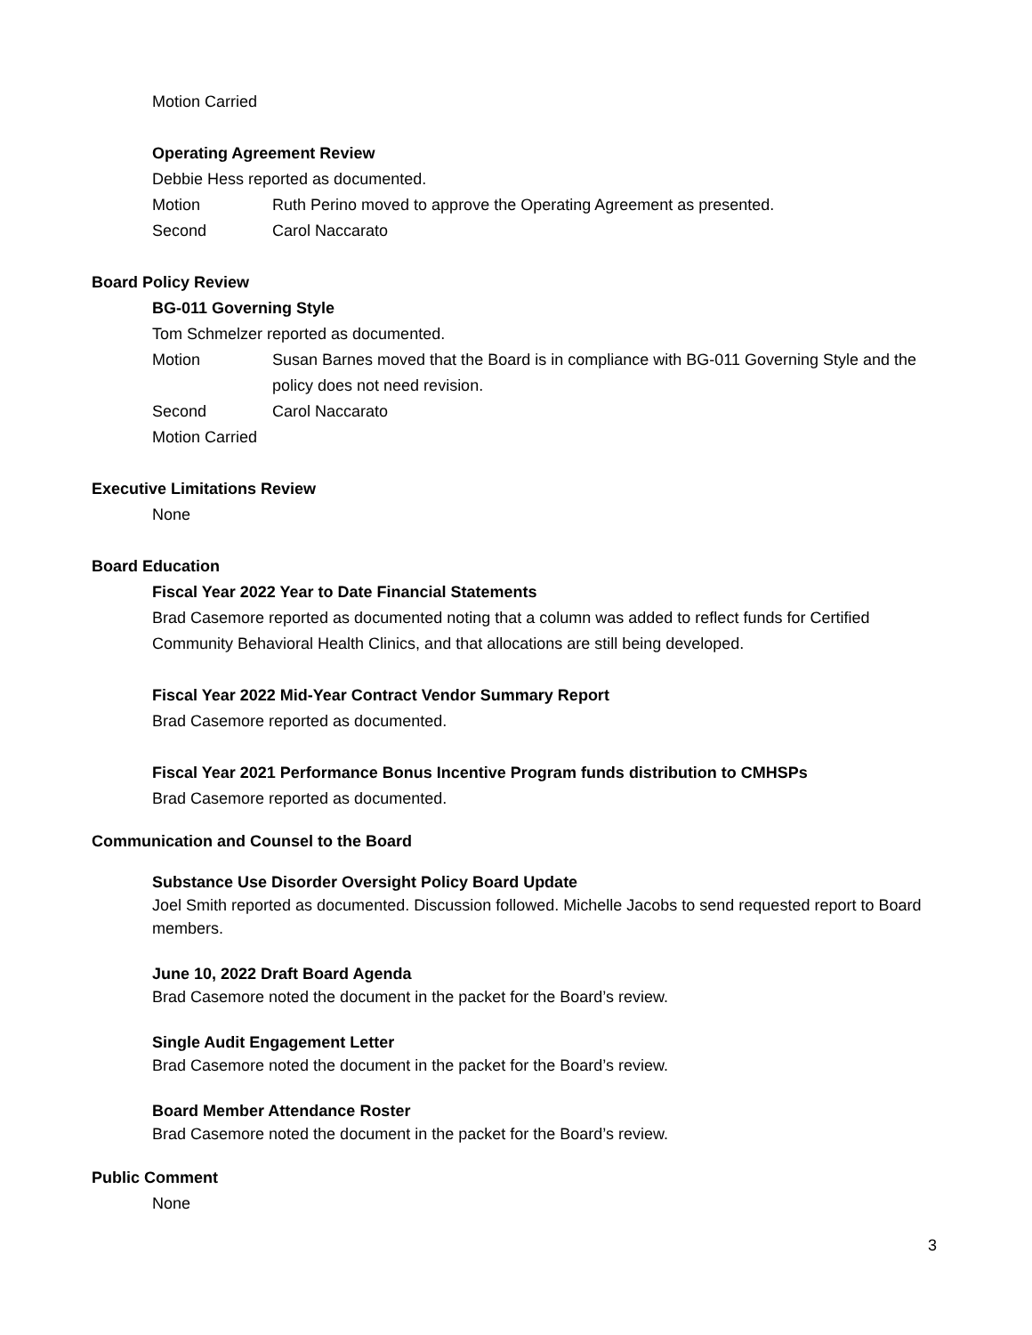Motion Carried
Operating Agreement Review
Debbie Hess reported as documented.
Motion Ruth Perino moved to approve the Operating Agreement as presented.
Second Carol Naccarato
Board Policy Review
BG-011 Governing Style
Tom Schmelzer reported as documented.
Motion Susan Barnes moved that the Board is in compliance with BG-011 Governing Style and the policy does not need revision.
Second Carol Naccarato
Motion Carried
Executive Limitations Review
None
Board Education
Fiscal Year 2022 Year to Date Financial Statements
Brad Casemore reported as documented noting that a column was added to reflect funds for Certified Community Behavioral Health Clinics, and that allocations are still being developed.
Fiscal Year 2022 Mid-Year Contract Vendor Summary Report
Brad Casemore reported as documented.
Fiscal Year 2021 Performance Bonus Incentive Program funds distribution to CMHSPs
Brad Casemore reported as documented.
Communication and Counsel to the Board
Substance Use Disorder Oversight Policy Board Update
Joel Smith reported as documented. Discussion followed. Michelle Jacobs to send requested report to Board members.
June 10, 2022 Draft Board Agenda
Brad Casemore noted the document in the packet for the Board’s review.
Single Audit Engagement Letter
Brad Casemore noted the document in the packet for the Board’s review.
Board Member Attendance Roster
Brad Casemore noted the document in the packet for the Board’s review.
Public Comment
None
3